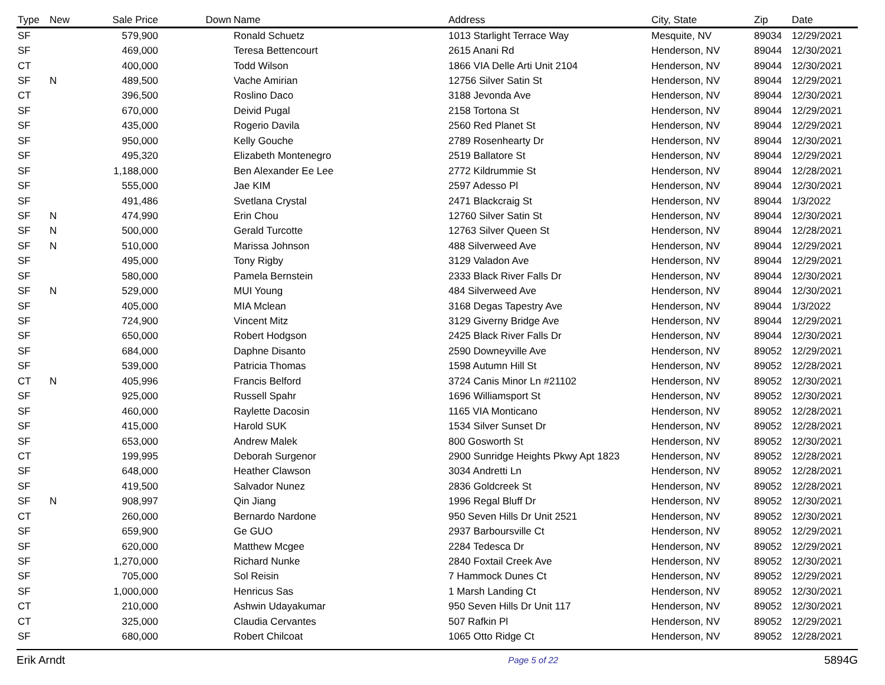| Type | New | Sale Price | Down | Name | Address | City, State | Zip | Date |
| --- | --- | --- | --- | --- | --- | --- | --- | --- |
| SF | | 579,900 | | Ronald Schuetz | 1013 Starlight Terrace Way | Mesquite, NV | 89034 | 12/29/2021 |
| SF | | 469,000 | | Teresa Bettencourt | 2615 Anani Rd | Henderson, NV | 89044 | 12/30/2021 |
| CT | | 400,000 | | Todd Wilson | 1866 VIA Delle Arti Unit 2104 | Henderson, NV | 89044 | 12/30/2021 |
| SF | N | 489,500 | | Vache Amirian | 12756 Silver Satin St | Henderson, NV | 89044 | 12/29/2021 |
| CT | | 396,500 | | Roslino Daco | 3188 Jevonda Ave | Henderson, NV | 89044 | 12/30/2021 |
| SF | | 670,000 | | Deivid Pugal | 2158 Tortona St | Henderson, NV | 89044 | 12/29/2021 |
| SF | | 435,000 | | Rogerio Davila | 2560 Red Planet St | Henderson, NV | 89044 | 12/29/2021 |
| SF | | 950,000 | | Kelly Gouche | 2789 Rosenhearty Dr | Henderson, NV | 89044 | 12/30/2021 |
| SF | | 495,320 | | Elizabeth Montenegro | 2519 Ballatore St | Henderson, NV | 89044 | 12/29/2021 |
| SF | | 1,188,000 | | Ben Alexander Ee Lee | 2772 Kildrummie St | Henderson, NV | 89044 | 12/28/2021 |
| SF | | 555,000 | | Jae KIM | 2597 Adesso Pl | Henderson, NV | 89044 | 12/30/2021 |
| SF | | 491,486 | | Svetlana Crystal | 2471 Blackcraig St | Henderson, NV | 89044 | 1/3/2022 |
| SF | N | 474,990 | | Erin Chou | 12760 Silver Satin St | Henderson, NV | 89044 | 12/30/2021 |
| SF | N | 500,000 | | Gerald Turcotte | 12763 Silver Queen St | Henderson, NV | 89044 | 12/28/2021 |
| SF | N | 510,000 | | Marissa Johnson | 488 Silverweed Ave | Henderson, NV | 89044 | 12/29/2021 |
| SF | | 495,000 | | Tony Rigby | 3129 Valadon Ave | Henderson, NV | 89044 | 12/29/2021 |
| SF | | 580,000 | | Pamela Bernstein | 2333 Black River Falls Dr | Henderson, NV | 89044 | 12/30/2021 |
| SF | N | 529,000 | | MUI Young | 484 Silverweed Ave | Henderson, NV | 89044 | 12/30/2021 |
| SF | | 405,000 | | MIA Mclean | 3168 Degas Tapestry Ave | Henderson, NV | 89044 | 1/3/2022 |
| SF | | 724,900 | | Vincent Mitz | 3129 Giverny Bridge Ave | Henderson, NV | 89044 | 12/29/2021 |
| SF | | 650,000 | | Robert Hodgson | 2425 Black River Falls Dr | Henderson, NV | 89044 | 12/30/2021 |
| SF | | 684,000 | | Daphne Disanto | 2590 Downeyville Ave | Henderson, NV | 89052 | 12/29/2021 |
| SF | | 539,000 | | Patricia Thomas | 1598 Autumn Hill St | Henderson, NV | 89052 | 12/28/2021 |
| CT | N | 405,996 | | Francis Belford | 3724 Canis Minor Ln #21102 | Henderson, NV | 89052 | 12/30/2021 |
| SF | | 925,000 | | Russell Spahr | 1696 Williamsport St | Henderson, NV | 89052 | 12/30/2021 |
| SF | | 460,000 | | Raylette Dacosin | 1165 VIA Monticano | Henderson, NV | 89052 | 12/28/2021 |
| SF | | 415,000 | | Harold SUK | 1534 Silver Sunset Dr | Henderson, NV | 89052 | 12/28/2021 |
| SF | | 653,000 | | Andrew Malek | 800 Gosworth St | Henderson, NV | 89052 | 12/30/2021 |
| CT | | 199,995 | | Deborah Surgenor | 2900 Sunridge Heights Pkwy Apt 1823 | Henderson, NV | 89052 | 12/28/2021 |
| SF | | 648,000 | | Heather Clawson | 3034 Andretti Ln | Henderson, NV | 89052 | 12/28/2021 |
| SF | | 419,500 | | Salvador Nunez | 2836 Goldcreek St | Henderson, NV | 89052 | 12/28/2021 |
| SF | N | 908,997 | | Qin Jiang | 1996 Regal Bluff Dr | Henderson, NV | 89052 | 12/30/2021 |
| CT | | 260,000 | | Bernardo Nardone | 950 Seven Hills Dr Unit 2521 | Henderson, NV | 89052 | 12/30/2021 |
| SF | | 659,900 | | Ge GUO | 2937 Barboursville Ct | Henderson, NV | 89052 | 12/29/2021 |
| SF | | 620,000 | | Matthew Mcgee | 2284 Tedesca Dr | Henderson, NV | 89052 | 12/29/2021 |
| SF | | 1,270,000 | | Richard Nunke | 2840 Foxtail Creek Ave | Henderson, NV | 89052 | 12/30/2021 |
| SF | | 705,000 | | Sol Reisin | 7 Hammock Dunes Ct | Henderson, NV | 89052 | 12/29/2021 |
| SF | | 1,000,000 | | Henricus Sas | 1 Marsh Landing Ct | Henderson, NV | 89052 | 12/30/2021 |
| CT | | 210,000 | | Ashwin Udayakumar | 950 Seven Hills Dr Unit 117 | Henderson, NV | 89052 | 12/30/2021 |
| CT | | 325,000 | | Claudia Cervantes | 507 Rafkin Pl | Henderson, NV | 89052 | 12/29/2021 |
| SF | | 680,000 | | Robert Chilcoat | 1065 Otto Ridge Ct | Henderson, NV | 89052 | 12/28/2021 |
Erik Arndt Page 5 of 22 5894G